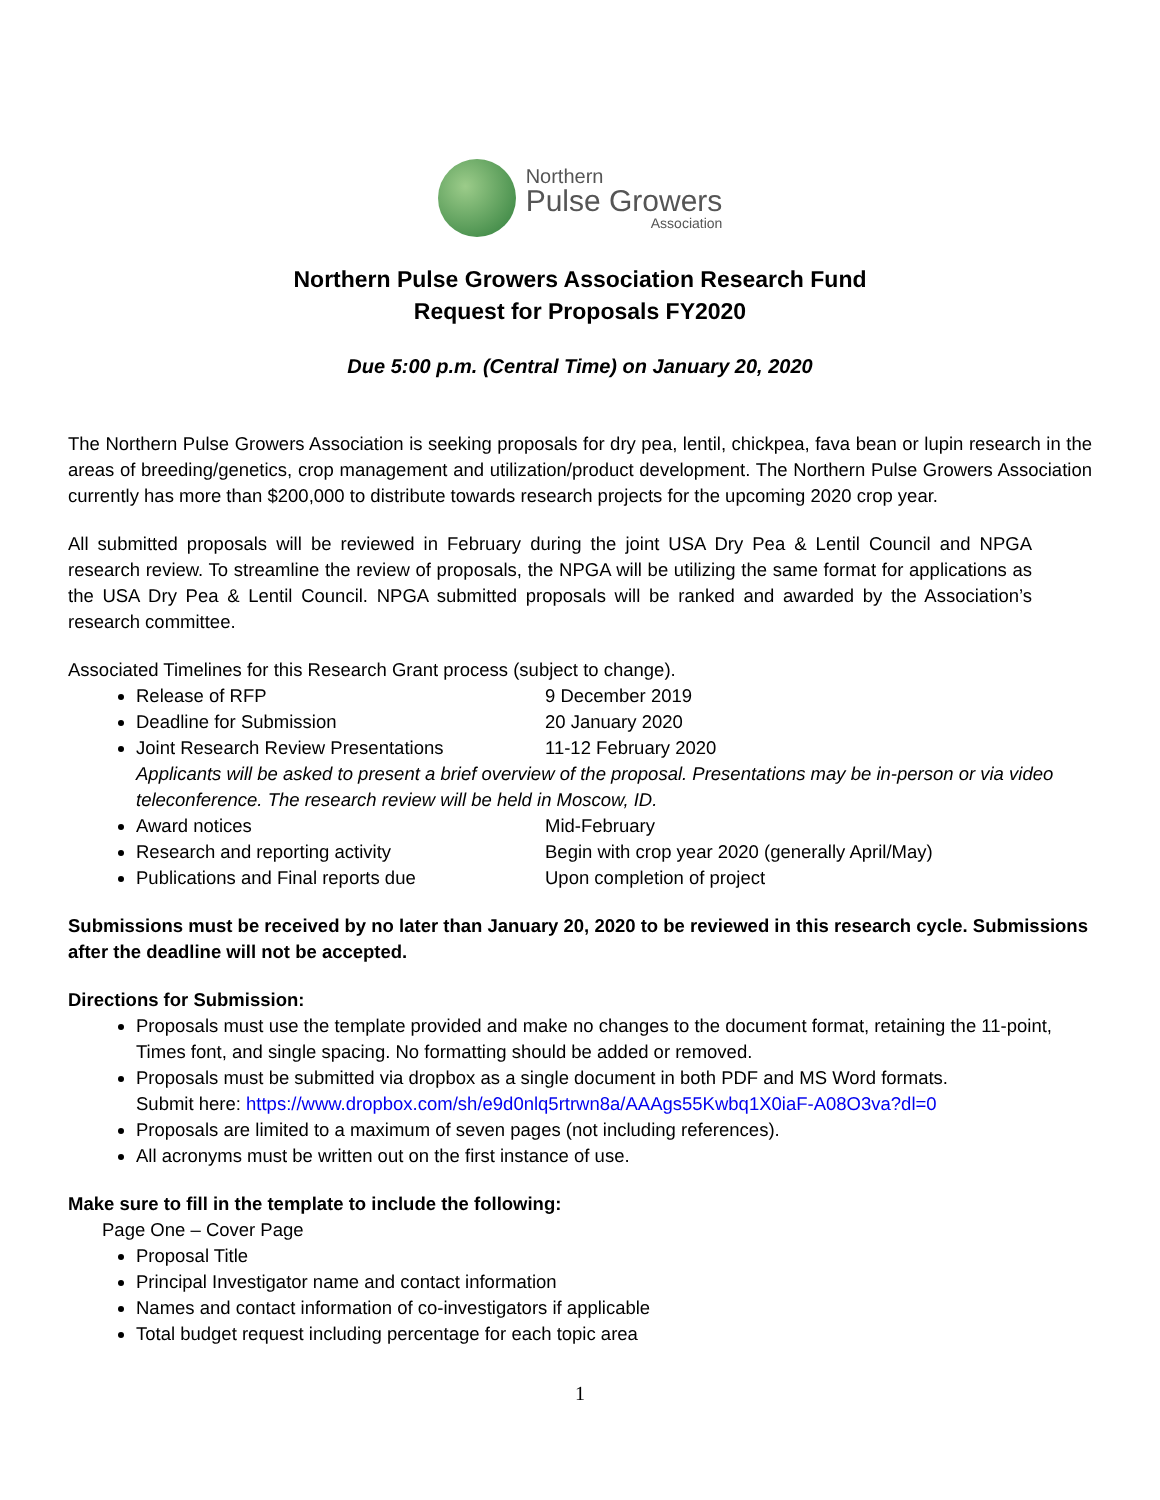Northern
Pulse Growers
Association
Northern Pulse Growers Association Research Fund
Request for Proposals FY2020
Due 5:00 p.m. (Central Time) on January 20, 2020
The Northern Pulse Growers Association is seeking proposals for dry pea, lentil, chickpea, fava bean or lupin research in the areas of breeding/genetics, crop management and utilization/product development. The Northern Pulse Growers Association currently has more than $200,000 to distribute towards research projects for the upcoming 2020 crop year.
All submitted proposals will be reviewed in February during the joint USA Dry Pea & Lentil Council and NPGA research review. To streamline the review of proposals, the NPGA will be utilizing the same format for applications as the USA Dry Pea & Lentil Council. NPGA submitted proposals will be ranked and awarded by the Association’s research committee.
Associated Timelines for this Research Grant process (subject to change).
Release of RFP 9 December 2019
Deadline for Submission 20 January 2020
Joint Research Review Presentations 11-12 February 2020
Applicants will be asked to present a brief overview of the proposal. Presentations may be in-person or via video teleconference. The research review will be held in Moscow, ID.
Award notices Mid-February
Research and reporting activity Begin with crop year 2020 (generally April/May)
Publications and Final reports due Upon completion of project
Submissions must be received by no later than January 20, 2020 to be reviewed in this research cycle. Submissions after the deadline will not be accepted.
Directions for Submission:
Proposals must use the template provided and make no changes to the document format, retaining the 11-point, Times font, and single spacing. No formatting should be added or removed.
Proposals must be submitted via dropbox as a single document in both PDF and MS Word formats.
Submit here: https://www.dropbox.com/sh/e9d0nlq5rtrwn8a/AAAgs55Kwbq1X0iaF-A08O3va?dl=0
Proposals are limited to a maximum of seven pages (not including references).
All acronyms must be written out on the first instance of use.
Make sure to fill in the template to include the following:
Page One – Cover Page
Proposal Title
Principal Investigator name and contact information
Names and contact information of co-investigators if applicable
Total budget request including percentage for each topic area
1